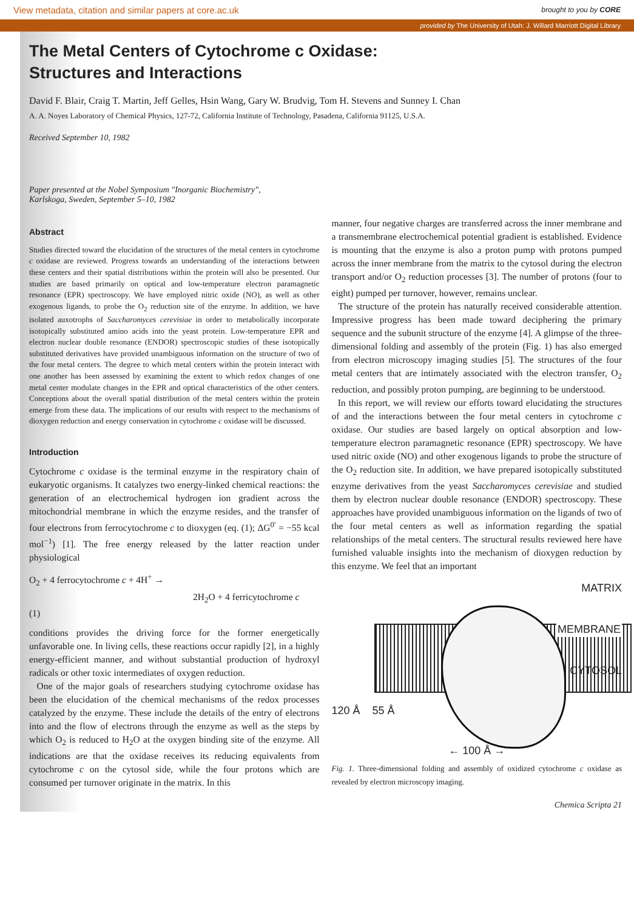View metadata, citation and similar papers at core.ac.uk brought to you by CORE
provided by The University of Utah: J. Willard Marriott Digital Library
The Metal Centers of Cytochrome c Oxidase:
Structures and Interactions
David F. Blair, Craig T. Martin, Jeff Gelles, Hsin Wang, Gary W. Brudvig, Tom H. Stevens and Sunney I. Chan
A. A. Noyes Laboratory of Chemical Physics, 127-72, California Institute of Technology, Pasadena, California 91125, U.S.A.
Received September 10, 1982
Paper presented at the Nobel Symposium "Inorganic Biochemistry",
Karlskoga, Sweden, September 5–10, 1982
Abstract
Studies directed toward the elucidation of the structures of the metal centers in cytochrome c oxidase are reviewed. Progress towards an understanding of the interactions between these centers and their spatial distributions within the protein will also be presented. Our studies are based primarily on optical and low-temperature electron paramagnetic resonance (EPR) spectroscopy. We have employed nitric oxide (NO), as well as other exogenous ligands, to probe the O<sub>2</sub> reduction site of the enzyme. In addition, we have isolated auxotrophs of Saccharomyces cerevisiae in order to metabolically incorporate isotopically substituted amino acids into the yeast protein. Low-temperature EPR and electron nuclear double resonance (ENDOR) spectroscopic studies of these isotopically substituted derivatives have provided unambiguous information on the structure of two of the four metal centers. The degree to which metal centers within the protein interact with one another has been assessed by examining the extent to which redox changes of one metal center modulate changes in the EPR and optical characteristics of the other centers. Conceptions about the overall spatial distribution of the metal centers within the protein emerge from these data. The implications of our results with respect to the mechanisms of dioxygen reduction and energy conservation in cytochrome c oxidase will be discussed.
Introduction
Cytochrome c oxidase is the terminal enzyme in the respiratory chain of eukaryotic organisms. It catalyzes two energy-linked chemical reactions: the generation of an electrochemical hydrogen ion gradient across the mitochondrial membrane in which the enzyme resides, and the transfer of four electrons from ferrocytochrome c to dioxygen (eq. (1); ΔG<sup>0′</sup> = −55 kcal mol<sup>−1</sup>) [1]. The free energy released by the latter reaction under physiological
O<sub>2</sub> + 4 ferrocytochrome c + 4H<sup>+</sup> →
2H<sub>2</sub>O + 4 ferricytochrome c (1)
conditions provides the driving force for the former energetically unfavorable one. In living cells, these reactions occur rapidly [2], in a highly energy-efficient manner, and without substantial production of hydroxyl radicals or other toxic intermediates of oxygen reduction.
One of the major goals of researchers studying cytochrome oxidase has been the elucidation of the chemical mechanisms of the redox processes catalyzed by the enzyme. These include the details of the entry of electrons into and the flow of electrons through the enzyme as well as the steps by which O<sub>2</sub> is reduced to H<sub>2</sub>O at the oxygen binding site of the enzyme. All indications are that the oxidase receives its reducing equivalents from cytochrome c on the cytosol side, while the four protons which are consumed per turnover originate in the matrix. In this
manner, four negative charges are transferred across the inner membrane and a transmembrane electrochemical potential gradient is established. Evidence is mounting that the enzyme is also a proton pump with protons pumped across the inner membrane from the matrix to the cytosol during the electron transport and/or O<sub>2</sub> reduction processes [3]. The number of protons (four to eight) pumped per turnover, however, remains unclear.
The structure of the protein has naturally received considerable attention. Impressive progress has been made toward deciphering the primary sequence and the subunit structure of the enzyme [4]. A glimpse of the three-dimensional folding and assembly of the protein (Fig. 1) has also emerged from electron microscopy imaging studies [5]. The structures of the four metal centers that are intimately associated with the electron transfer, O<sub>2</sub> reduction, and possibly proton pumping, are beginning to be understood.
In this report, we will review our efforts toward elucidating the structures of and the interactions between the four metal centers in cytochrome c oxidase. Our studies are based largely on optical absorption and low-temperature electron paramagnetic resonance (EPR) spectroscopy. We have used nitric oxide (NO) and other exogenous ligands to probe the structure of the O<sub>2</sub> reduction site. In addition, we have prepared isotopically substituted enzyme derivatives from the yeast Saccharomyces cerevisiae and studied them by electron nuclear double resonance (ENDOR) spectroscopy. These approaches have provided unambiguous information on the ligands of two of the four metal centers as well as information regarding the spatial relationships of the metal centers. The structural results reviewed here have furnished valuable insights into the mechanism of dioxygen reduction by this enzyme. We feel that an important
MATRIX
MEMBRANE
CYTOSOL
120 Å 55 Å
← 100 Å →
Fig. 1. Three-dimensional folding and assembly of oxidized cytochrome c oxidase as revealed by electron microscopy imaging.
Chemica Scripta 21